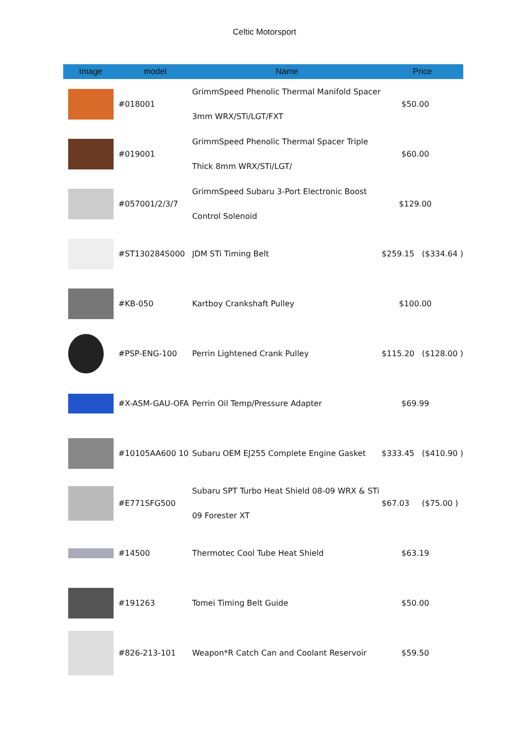Celtic Motorsport
| Image | model | Name | Price |
| --- | --- | --- | --- |
| | #018001 | GrimmSpeed Phenolic Thermal Manifold Spacer 3mm WRX/STi/LGT/FXT | $50.00 |
| | #019001 | GrimmSpeed Phenolic Thermal Spacer Triple Thick 8mm WRX/STi/LGT/ | $60.00 |
| | #057001/2/3/7 | GrimmSpeed Subaru 3-Port Electronic Boost Control Solenoid | $129.00 |
| | #ST130284S000 | JDM STi Timing Belt | $259.15 ($334.64 ) |
| | #KB-050 | Kartboy Crankshaft Pulley | $100.00 |
| | #PSP-ENG-100 | Perrin Lightened Crank Pulley | $115.20 ($128.00 ) |
| | #X-ASM-GAU-OFA | Perrin Oil Temp/Pressure Adapter | $69.99 |
| | #10105AA600 10 | Subaru OEM EJ255 Complete Engine Gasket | $333.45 ($410.90 ) |
| | #E771SFG500 | Subaru SPT Turbo Heat Shield 08-09 WRX & STi 09 Forester XT | $67.03 ($75.00 ) |
| | #14500 | Thermotec Cool Tube Heat Shield | $63.19 |
| | #191263 | Tomei Timing Belt Guide | $50.00 |
| | #826-213-101 | Weapon*R Catch Can and Coolant Reservoir | $59.50 |